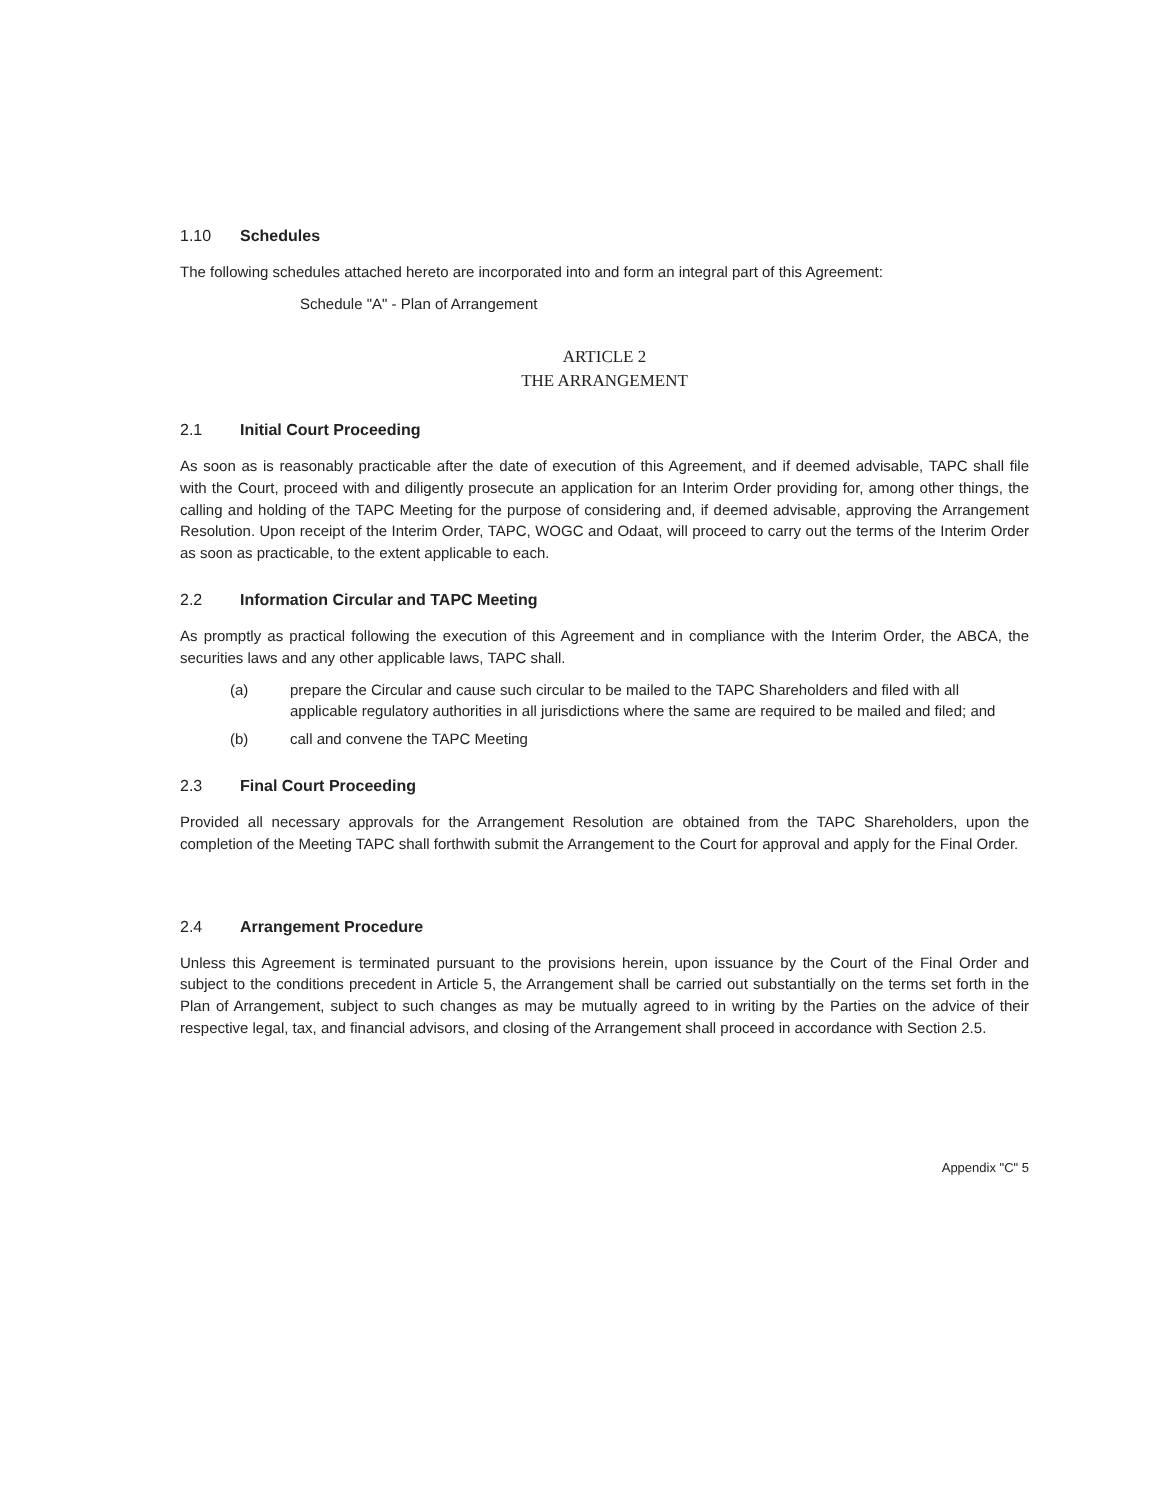1.10 Schedules
The following schedules attached hereto are incorporated into and form an integral part of this Agreement:
Schedule "A" - Plan of Arrangement
ARTICLE 2
THE ARRANGEMENT
2.1 Initial Court Proceeding
As soon as is reasonably practicable after the date of execution of this Agreement, and if deemed advisable, TAPC shall file with the Court, proceed with and diligently prosecute an application for an Interim Order providing for, among other things, the calling and holding of the TAPC Meeting for the purpose of considering and, if deemed advisable, approving the Arrangement Resolution. Upon receipt of the Interim Order, TAPC, WOGC and Odaat, will proceed to carry out the terms of the Interim Order as soon as practicable, to the extent applicable to each.
2.2 Information Circular and TAPC Meeting
As promptly as practical following the execution of this Agreement and in compliance with the Interim Order, the ABCA, the securities laws and any other applicable laws, TAPC shall.
(a) prepare the Circular and cause such circular to be mailed to the TAPC Shareholders and filed with all applicable regulatory authorities in all jurisdictions where the same are required to be mailed and filed; and
(b) call and convene the TAPC Meeting
2.3 Final Court Proceeding
Provided all necessary approvals for the Arrangement Resolution are obtained from the TAPC Shareholders, upon the completion of the Meeting TAPC shall forthwith submit the Arrangement to the Court for approval and apply for the Final Order.
2.4 Arrangement Procedure
Unless this Agreement is terminated pursuant to the provisions herein, upon issuance by the Court of the Final Order and subject to the conditions precedent in Article 5, the Arrangement shall be carried out substantially on the terms set forth in the Plan of Arrangement, subject to such changes as may be mutually agreed to in writing by the Parties on the advice of their respective legal, tax, and financial advisors, and closing of the Arrangement shall proceed in accordance with Section 2.5.
Appendix "C" 5